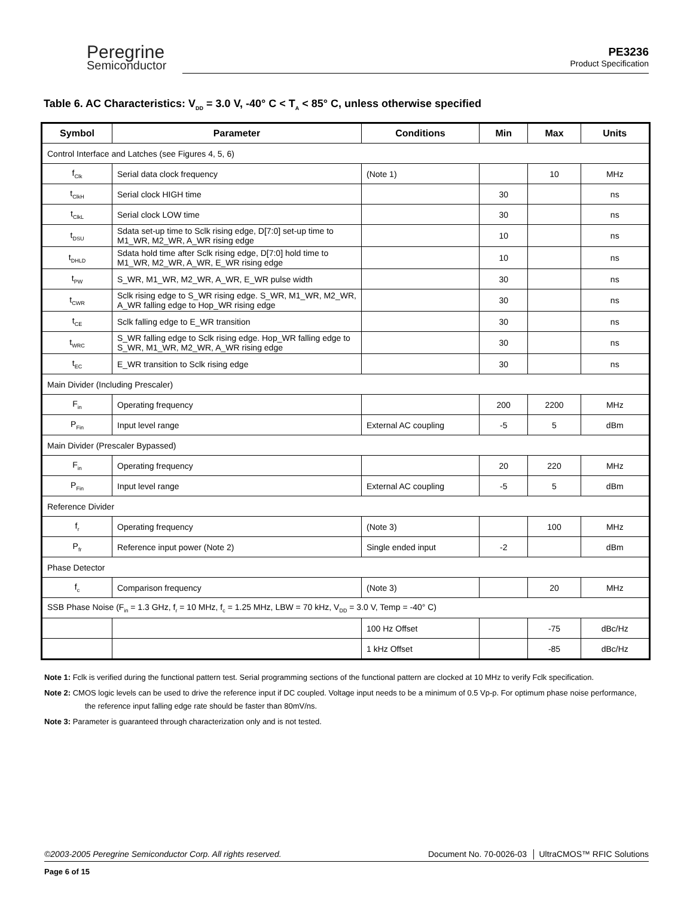Peregrine
Semiconductor
PE3236
Product Specification
Table 6. AC Characteristics: V<sub>DD</sub> = 3.0 V, -40° C < T<sub>A</sub> < 85° C, unless otherwise specified
| Symbol | Parameter | Conditions | Min | Max | Units |
| --- | --- | --- | --- | --- | --- |
| Control Interface and Latches (see Figures 4, 5, 6) | | | | | |
| f<sub>Clk</sub> | Serial data clock frequency | (Note 1) | | 10 | MHz |
| t<sub>ClkH</sub> | Serial clock HIGH time | | 30 | | ns |
| t<sub>ClkL</sub> | Serial clock LOW time | | 30 | | ns |
| t<sub>DSU</sub> | Sdata set-up time to Sclk rising edge, D[7:0] set-up time to M1_WR, M2_WR, A_WR rising edge | | 10 | | ns |
| t<sub>DHLD</sub> | Sdata hold time after Sclk rising edge, D[7:0] hold time to M1_WR, M2_WR, A_WR, E_WR rising edge | | 10 | | ns |
| t<sub>PW</sub> | S_WR, M1_WR, M2_WR, A_WR, E_WR pulse width | | 30 | | ns |
| t<sub>CWR</sub> | Sclk rising edge to S_WR rising edge. S_WR, M1_WR, M2_WR, A_WR falling edge to Hop_WR rising edge | | 30 | | ns |
| t<sub>CE</sub> | Sclk falling edge to E_WR transition | | 30 | | ns |
| t<sub>WRC</sub> | S_WR falling edge to Sclk rising edge. Hop_WR falling edge to S_WR, M1_WR, M2_WR, A_WR rising edge | | 30 | | ns |
| t<sub>EC</sub> | E_WR transition to Sclk rising edge | | 30 | | ns |
| Main Divider (Including Prescaler) | | | | | |
| F<sub>in</sub> | Operating frequency | | 200 | 2200 | MHz |
| P<sub>Fin</sub> | Input level range | External AC coupling | -5 | 5 | dBm |
| Main Divider (Prescaler Bypassed) | | | | | |
| F<sub>in</sub> | Operating frequency | | 20 | 220 | MHz |
| P<sub>Fin</sub> | Input level range | External AC coupling | -5 | 5 | dBm |
| Reference Divider | | | | | |
| f<sub>r</sub> | Operating frequency | (Note 3) | | 100 | MHz |
| P<sub>fr</sub> | Reference input power (Note 2) | Single ended input | -2 | | dBm |
| Phase Detector | | | | | |
| f<sub>c</sub> | Comparison frequency | (Note 3) | | 20 | MHz |
| SSB Phase Noise (F<sub>in</sub> = 1.3 GHz, f<sub>r</sub> = 10 MHz, f<sub>c</sub> = 1.25 MHz, LBW = 70 kHz, V<sub>DD</sub> = 3.0 V, Temp = -40° C) | | | | | |
| | | 100 Hz Offset | | -75 | dBc/Hz |
| | | 1 kHz Offset | | -85 | dBc/Hz |
Note 1: Fclk is verified during the functional pattern test. Serial programming sections of the functional pattern are clocked at 10 MHz to verify Fclk specification.
Note 2: CMOS logic levels can be used to drive the reference input if DC coupled. Voltage input needs to be a minimum of 0.5 Vp-p. For optimum phase noise performance, the reference input falling edge rate should be faster than 80mV/ns.
Note 3: Parameter is guaranteed through characterization only and is not tested.
©2003-2005 Peregrine Semiconductor Corp. All rights reserved. Document No. 70-0026-03 │ UltraCMOS™ RFIC Solutions
Page 6 of 15